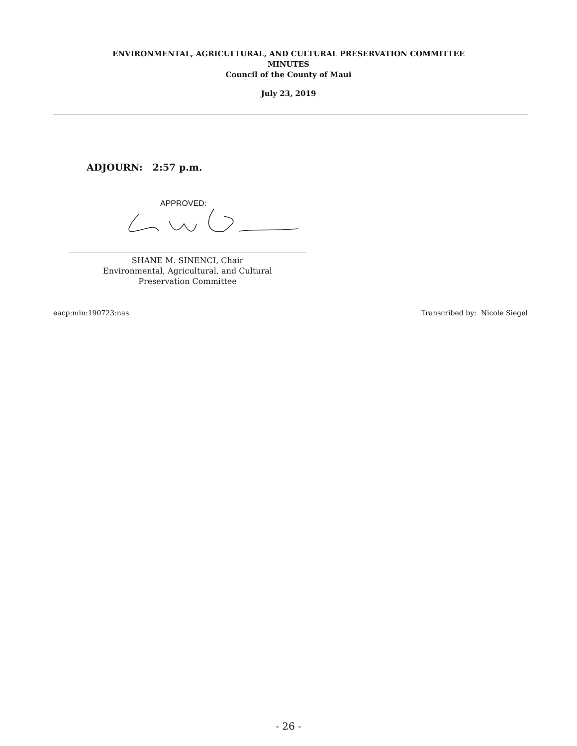ENVIRONMENTAL, AGRICULTURAL, AND CULTURAL PRESERVATION COMMITTEE
MINUTES
Council of the County of Maui
July 23, 2019
ADJOURN: 2:57 p.m.
APPROVED:
SHANE M. SINENCI, Chair
Environmental, Agricultural, and Cultural
Preservation Committee
eacp:min:190723:nas Transcribed by: Nicole Siegel
- 26 -